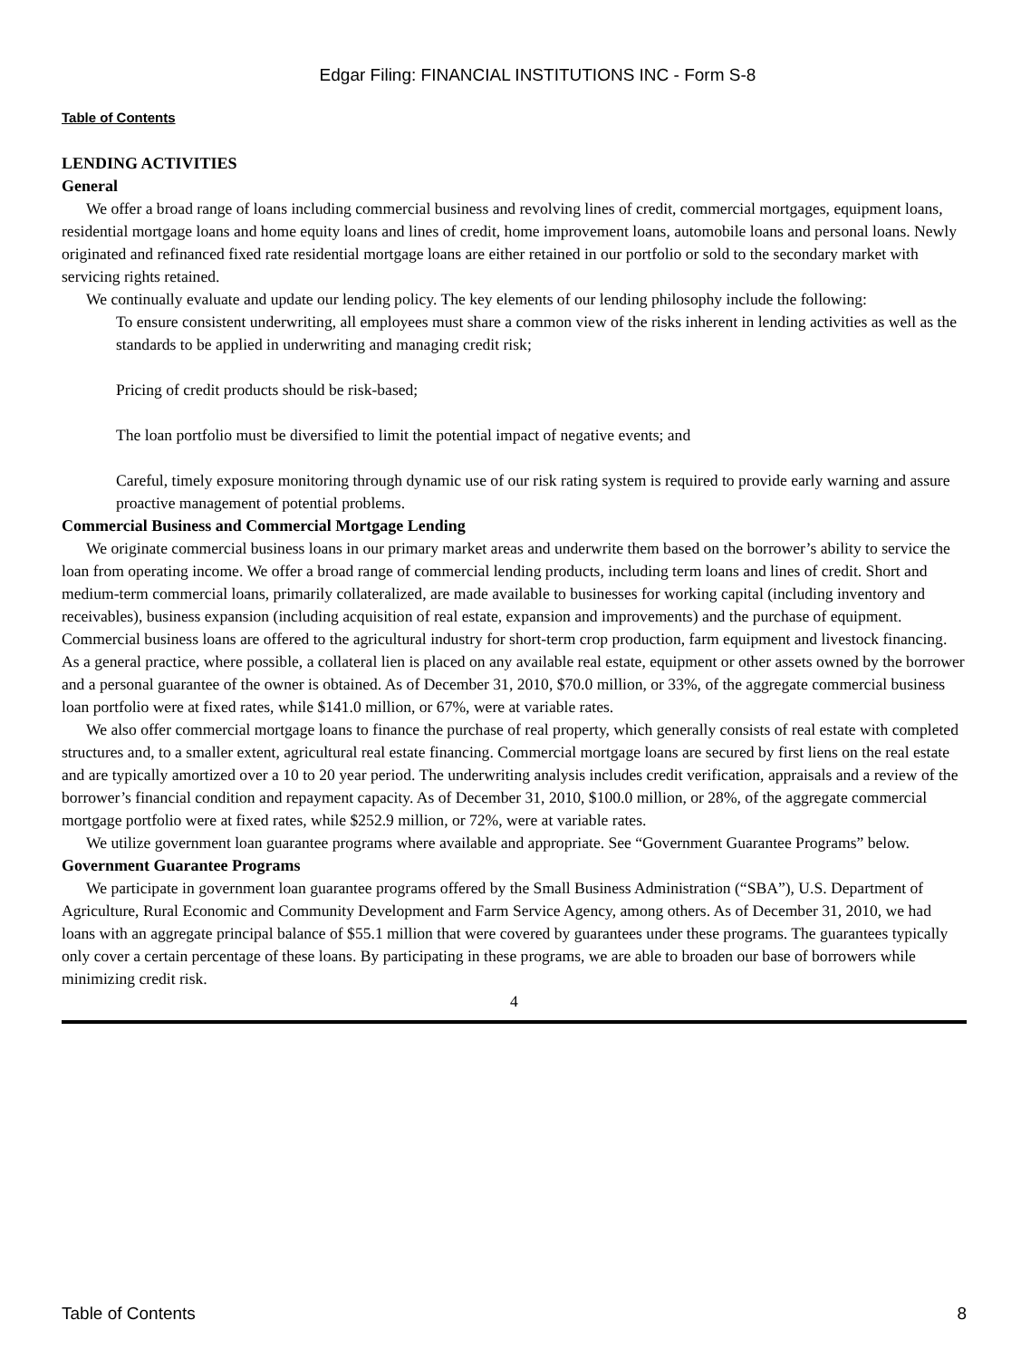Edgar Filing: FINANCIAL INSTITUTIONS INC - Form S-8
Table of Contents
LENDING ACTIVITIES
General
We offer a broad range of loans including commercial business and revolving lines of credit, commercial mortgages, equipment loans, residential mortgage loans and home equity loans and lines of credit, home improvement loans, automobile loans and personal loans. Newly originated and refinanced fixed rate residential mortgage loans are either retained in our portfolio or sold to the secondary market with servicing rights retained.
We continually evaluate and update our lending policy. The key elements of our lending philosophy include the following:
To ensure consistent underwriting, all employees must share a common view of the risks inherent in lending activities as well as the standards to be applied in underwriting and managing credit risk;
Pricing of credit products should be risk-based;
The loan portfolio must be diversified to limit the potential impact of negative events; and
Careful, timely exposure monitoring through dynamic use of our risk rating system is required to provide early warning and assure proactive management of potential problems.
Commercial Business and Commercial Mortgage Lending
We originate commercial business loans in our primary market areas and underwrite them based on the borrower’s ability to service the loan from operating income. We offer a broad range of commercial lending products, including term loans and lines of credit. Short and medium-term commercial loans, primarily collateralized, are made available to businesses for working capital (including inventory and receivables), business expansion (including acquisition of real estate, expansion and improvements) and the purchase of equipment. Commercial business loans are offered to the agricultural industry for short-term crop production, farm equipment and livestock financing. As a general practice, where possible, a collateral lien is placed on any available real estate, equipment or other assets owned by the borrower and a personal guarantee of the owner is obtained. As of December 31, 2010, $70.0 million, or 33%, of the aggregate commercial business loan portfolio were at fixed rates, while $141.0 million, or 67%, were at variable rates.
We also offer commercial mortgage loans to finance the purchase of real property, which generally consists of real estate with completed structures and, to a smaller extent, agricultural real estate financing. Commercial mortgage loans are secured by first liens on the real estate and are typically amortized over a 10 to 20 year period. The underwriting analysis includes credit verification, appraisals and a review of the borrower’s financial condition and repayment capacity. As of December 31, 2010, $100.0 million, or 28%, of the aggregate commercial mortgage portfolio were at fixed rates, while $252.9 million, or 72%, were at variable rates.
We utilize government loan guarantee programs where available and appropriate. See “Government Guarantee Programs” below.
Government Guarantee Programs
We participate in government loan guarantee programs offered by the Small Business Administration (“SBA”), U.S. Department of Agriculture, Rural Economic and Community Development and Farm Service Agency, among others. As of December 31, 2010, we had loans with an aggregate principal balance of $55.1 million that were covered by guarantees under these programs. The guarantees typically only cover a certain percentage of these loans. By participating in these programs, we are able to broaden our base of borrowers while minimizing credit risk.
4
Table of Contents 8